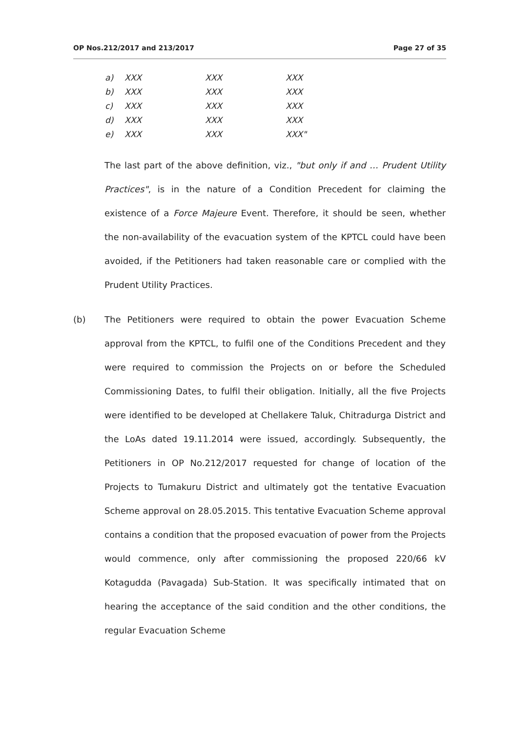OP Nos.212/2017 and 213/2017 Page 27 of 35
a) XXX XXX XXX
b) XXX XXX XXX
c) XXX XXX XXX
d) XXX XXX XXX
e) XXX XXX XXX"
The last part of the above definition, viz., "but only if and … Prudent Utility Practices", is in the nature of a Condition Precedent for claiming the existence of a Force Majeure Event. Therefore, it should be seen, whether the non-availability of the evacuation system of the KPTCL could have been avoided, if the Petitioners had taken reasonable care or complied with the Prudent Utility Practices.
(b) The Petitioners were required to obtain the power Evacuation Scheme approval from the KPTCL, to fulfil one of the Conditions Precedent and they were required to commission the Projects on or before the Scheduled Commissioning Dates, to fulfil their obligation. Initially, all the five Projects were identified to be developed at Chellakere Taluk, Chitradurga District and the LoAs dated 19.11.2014 were issued, accordingly. Subsequently, the Petitioners in OP No.212/2017 requested for change of location of the Projects to Tumakuru District and ultimately got the tentative Evacuation Scheme approval on 28.05.2015. This tentative Evacuation Scheme approval contains a condition that the proposed evacuation of power from the Projects would commence, only after commissioning the proposed 220/66 kV Kotagudda (Pavagada) Sub-Station. It was specifically intimated that on hearing the acceptance of the said condition and the other conditions, the regular Evacuation Scheme